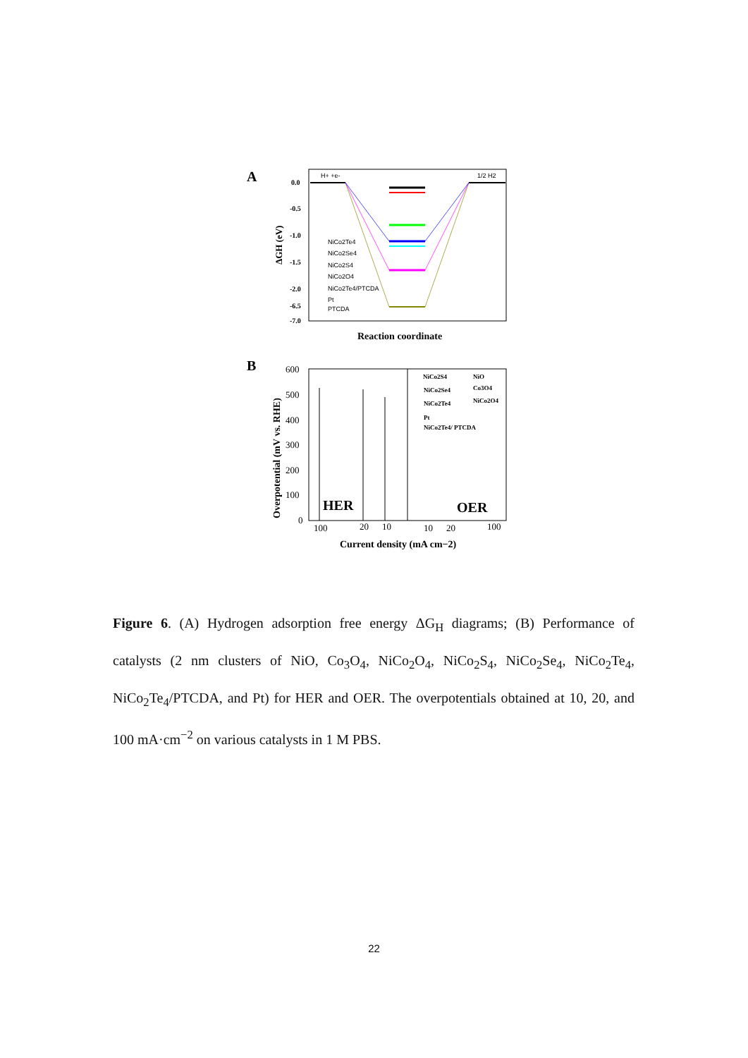A
H+ +e-
1/2 H2
0.0
-0.5
-1.0
-1.5
-2.0
-6.5
-7.0
ΔGH (eV)
NiCo2Te4
NiCo2Se4
NiCo2S4
NiCo2O4
NiCo2Te4/PTCDA
Pt
PTCDA
Reaction coordinate
B
600
500
400
300
200
100
0
100
20
10
10
20
100
Overpotential (mV vs. RHE)
HER
OER
NiCo2S4
NiO
NiCo2Se4
Co3O4
NiCo2Te4
NiCo2O4
Pt
NiCo2Te4/ PTCDA
Current density (mA cm−2)
Figure 6. (A) Hydrogen adsorption free energy ΔG<sub>H</sub> diagrams; (B) Performance of catalysts (2 nm clusters of NiO, Co<sub>3</sub>O<sub>4</sub>, NiCo<sub>2</sub>O<sub>4</sub>, NiCo<sub>2</sub>S<sub>4</sub>, NiCo<sub>2</sub>Se<sub>4</sub>, NiCo<sub>2</sub>Te<sub>4</sub>, NiCo<sub>2</sub>Te<sub>4</sub>/PTCDA, and Pt) for HER and OER. The overpotentials obtained at 10, 20, and 100 mA·cm<sup>−2</sup> on various catalysts in 1 M PBS.
22